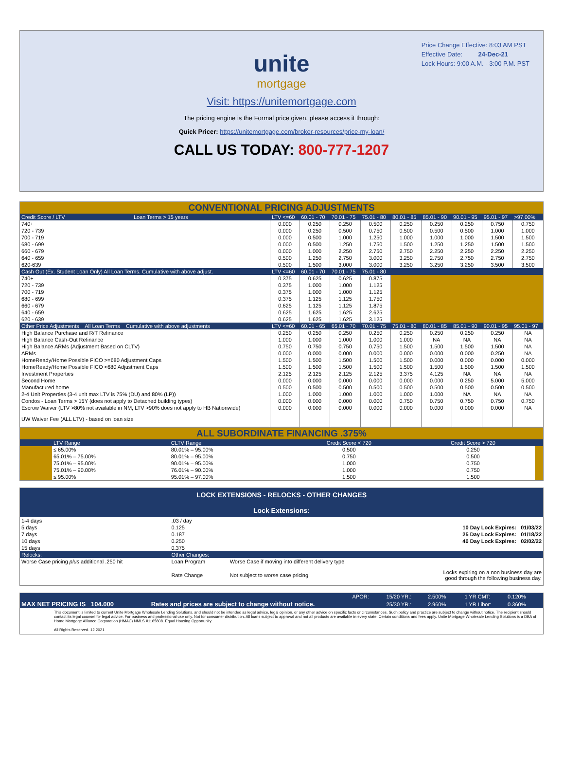Price Change Effective: 8:03 AM PST
Effective Date: 24-Dec-21
Lock Hours: 9:00 A.M. - 3:00 P.M. PST
unite
mortgage
Visit: https://unitemortgage.com
The pricing engine is the Formal price given, please access it through:
Quick Pricer: https://unitemortgage.com/broker-resources/price-my-loan/
CALL US TODAY: 800-777-1207
| CONVENTIONAL PRICING ADJUSTMENTS | | | | | | | | | | |
| Credit Score / LTV | Loan Terms > 15 years | LTV <=60 | 60.01 - 70 | 70.01 - 75 | 75.01 - 80 | 80.01 - 85 | 85.01 - 90 | 90.01 - 95 | 95.01 - 97 | >97.00% |
| 740+ | | 0.000 | 0.250 | 0.250 | 0.500 | 0.250 | 0.250 | 0.250 | 0.750 | 0.750 |
| 720 - 739 | | 0.000 | 0.250 | 0.500 | 0.750 | 0.500 | 0.500 | 0.500 | 1.000 | 1.000 |
| 700 - 719 | | 0.000 | 0.500 | 1.000 | 1.250 | 1.000 | 1.000 | 1.000 | 1.500 | 1.500 |
| 680 - 699 | | 0.000 | 0.500 | 1.250 | 1.750 | 1.500 | 1.250 | 1.250 | 1.500 | 1.500 |
| 660 - 679 | | 0.000 | 1.000 | 2.250 | 2.750 | 2.750 | 2.250 | 2.250 | 2.250 | 2.250 |
| 640 - 659 | | 0.500 | 1.250 | 2.750 | 3.000 | 3.250 | 2.750 | 2.750 | 2.750 | 2.750 |
| 620-639 | | 0.500 | 1.500 | 3.000 | 3.000 | 3.250 | 3.250 | 3.250 | 3.500 | 3.500 |
| Cash Out (Ex. Student Loan Only) All Loan Terms. Cumulative with above adjust. | | LTV <=60 | 60.01 - 70 | 70.01 - 75 | 75.01 - 80 | | | | | |
| 740+ | | 0.375 | 0.625 | 0.625 | 0.875 | | | | | |
| 720 - 739 | | 0.375 | 1.000 | 1.000 | 1.125 | | | | | |
| 700 - 719 | | 0.375 | 1.000 | 1.000 | 1.125 | | | | | |
| 680 - 699 | | 0.375 | 1.125 | 1.125 | 1.750 | | | | | |
| 660 - 679 | | 0.625 | 1.125 | 1.125 | 1.875 | | | | | |
| 640 - 659 | | 0.625 | 1.625 | 1.625 | 2.625 | | | | | |
| 620 - 639 | | 0.625 | 1.625 | 1.625 | 3.125 | | | | | |
| Other Price Adjustments All Loan Terms Cumulative with above adjustments | | LTV <=60 | 60.01 - 65 | 65.01 - 70 | 70.01 - 75 | 75.01 - 80 | 80.01 - 85 | 85.01 - 90 | 90.01 - 95 | 95.01 - 97 |
| High Balance Purchase and R/T Refinance | | 0.250 | 0.250 | 0.250 | 0.250 | 0.250 | 0.250 | 0.250 | 0.250 | NA |
| High Balance Cash-Out Refinance | | 1.000 | 1.000 | 1.000 | 1.000 | 1.000 | NA | NA | NA | NA |
| High Balance ARMs (Adjustment Based on CLTV) | | 0.750 | 0.750 | 0.750 | 0.750 | 1.500 | 1.500 | 1.500 | 1.500 | NA |
| ARMs | | 0.000 | 0.000 | 0.000 | 0.000 | 0.000 | 0.000 | 0.000 | 0.250 | NA |
| HomeReady/Home Possible FICO >=680 Adjustment Caps | | 1.500 | 1.500 | 1.500 | 1.500 | 1.500 | 0.000 | 0.000 | 0.000 | 0.000 |
| HomeReady/Home Possible FICO <680 Adjustment Caps | | 1.500 | 1.500 | 1.500 | 1.500 | 1.500 | 1.500 | 1.500 | 1.500 | 1.500 |
| Investment Properties | | 2.125 | 2.125 | 2.125 | 2.125 | 3.375 | 4.125 | NA | NA | NA |
| Second Home | | 0.000 | 0.000 | 0.000 | 0.000 | 0.000 | 0.000 | 0.250 | 5.000 | 5.000 |
| Manufactured home | | 0.500 | 0.500 | 0.500 | 0.500 | 0.500 | 0.500 | 0.500 | 0.500 | 0.500 |
| 2-4 Unit Properties (3-4 unit max LTV is 75% (DU) and 80% (LP)) | | 1.000 | 1.000 | 1.000 | 1.000 | 1.000 | 1.000 | NA | NA | NA |
| Condos - Loan Terms > 15Y (does not apply to Detached building types) | | 0.000 | 0.000 | 0.000 | 0.000 | 0.750 | 0.750 | 0.750 | 0.750 | 0.750 |
| Escrow Waiver (LTV >80% not available in NM, LTV >90% does not apply to HB Nationwide) | | 0.000 | 0.000 | 0.000 | 0.000 | 0.000 | 0.000 | 0.000 | 0.000 | NA |
| UW Waiver Fee (ALL LTV) - based on loan size | | | | | | | | | | |
| ALL SUBORDINATE FINANCING .375% | | | | | |
| | LTV Range | CLTV Range | Credit Score < 720 | Credit Score > 720 | |
| | ≤ 65.00% | 80.01% – 95.00% | 0.500 | 0.250 | |
| | 65.01% – 75.00% | 80.01% – 95.00% | 0.750 | 0.500 | |
| | 75.01% – 95.00% | 90.01% – 95.00% | 1.000 | 0.750 | |
| | 75.01% – 90.00% | 76.01% – 90.00% | 1.000 | 0.750 | |
| | ≤ 95.00% | 95.01% – 97.00% | 1.500 | 1.500 | |
| LOCK EXTENSIONS - RELOCKS - OTHER CHANGES Lock Extensions: | | | |
| 1-4 days | .03 / day | | |
| 5 days | 0.125 | | 10 Day Lock Expires: 01/03/22 |
| 7 days | 0.187 | | 25 Day Lock Expires: 01/18/22 |
| 10 days | 0.250 | | 40 Day Lock Expires: 02/02/22 |
| 15 days | 0.375 | | |
| Relocks: | Other Changes: | | |
| Worse Case pricing plus additional .250 hit | Loan Program | Worse Case if moving into different delivery type | |
| | Rate Change | Not subject to worse case pricing | Locks expiring on a non business day are good through the following business day. |
| | | | APOR: | 15/20 YR.: | 2.500% | 1 YR CMT: | 0.120% |
| --- | --- | --- | --- | --- | --- | --- | --- |
| MAX NET PRICING IS 104.000 | | Rates and prices are subject to change without notice. | | 25/30 YR.: | 2.960% | 1 YR Libor: | 0.360% |
| This document is limited to current Unite Mortgage Wholesale Lending Solutions, and should not be intended as legal advice, legal opinion, or any other advice on specific facts or circumstances. Such policy and practice are subject to change without notice. The recipient should contact its legal counsel for legal advice. For business and professional use only. Not for consumer distribution. All loans subject to approval and not all products are available in every state. Certain conditions and fees apply. Unite Mortgage Wholesale Lending Solutions is a DBA of Home Mortgage Alliance Corporation (HMAC) NMLS #1165808. Equal Housing Opportunity. All Rights Reserved. 12.2021 | | | | | | | |